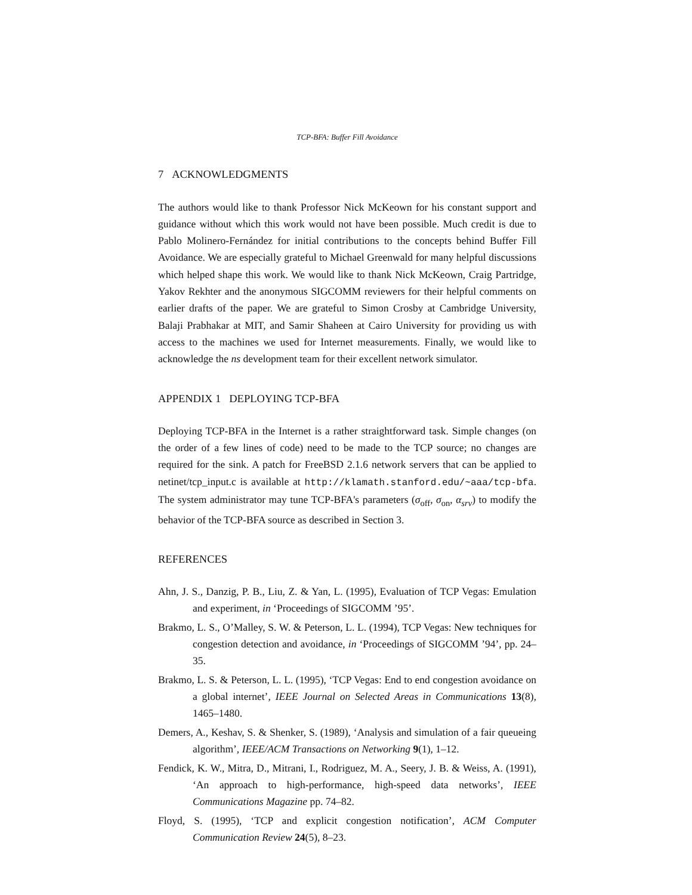TCP-BFA: Buffer Fill Avoidance
7 ACKNOWLEDGMENTS
The authors would like to thank Professor Nick McKeown for his constant support and guidance without which this work would not have been possible. Much credit is due to Pablo Molinero-Fernández for initial contributions to the concepts behind Buffer Fill Avoidance. We are especially grateful to Michael Greenwald for many helpful discussions which helped shape this work. We would like to thank Nick McKeown, Craig Partridge, Yakov Rekhter and the anonymous SIGCOMM reviewers for their helpful comments on earlier drafts of the paper. We are grateful to Simon Crosby at Cambridge University, Balaji Prabhakar at MIT, and Samir Shaheen at Cairo University for providing us with access to the machines we used for Internet measurements. Finally, we would like to acknowledge the ns development team for their excellent network simulator.
APPENDIX 1 DEPLOYING TCP-BFA
Deploying TCP-BFA in the Internet is a rather straightforward task. Simple changes (on the order of a few lines of code) need to be made to the TCP source; no changes are required for the sink. A patch for FreeBSD 2.1.6 network servers that can be applied to netinet/tcp_input.c is available at http://klamath.stanford.edu/~aaa/tcp-bfa. The system administrator may tune TCP-BFA's parameters (σ<sub>off</sub>, σ<sub>on</sub>, α<sub>srv</sub>) to modify the behavior of the TCP-BFA source as described in Section 3.
REFERENCES
Ahn, J. S., Danzig, P. B., Liu, Z. & Yan, L. (1995), Evaluation of TCP Vegas: Emulation and experiment, in ‘Proceedings of SIGCOMM ’95’.
Brakmo, L. S., O’Malley, S. W. & Peterson, L. L. (1994), TCP Vegas: New techniques for congestion detection and avoidance, in ‘Proceedings of SIGCOMM ’94’, pp. 24–35.
Brakmo, L. S. & Peterson, L. L. (1995), ‘TCP Vegas: End to end congestion avoidance on a global internet’, IEEE Journal on Selected Areas in Communications 13(8), 1465–1480.
Demers, A., Keshav, S. & Shenker, S. (1989), ‘Analysis and simulation of a fair queueing algorithm’, IEEE/ACM Transactions on Networking 9(1), 1–12.
Fendick, K. W., Mitra, D., Mitrani, I., Rodriguez, M. A., Seery, J. B. & Weiss, A. (1991), ‘An approach to high-performance, high-speed data networks’, IEEE Communications Magazine pp. 74–82.
Floyd, S. (1995), ‘TCP and explicit congestion notification’, ACM Computer Communication Review 24(5), 8–23.